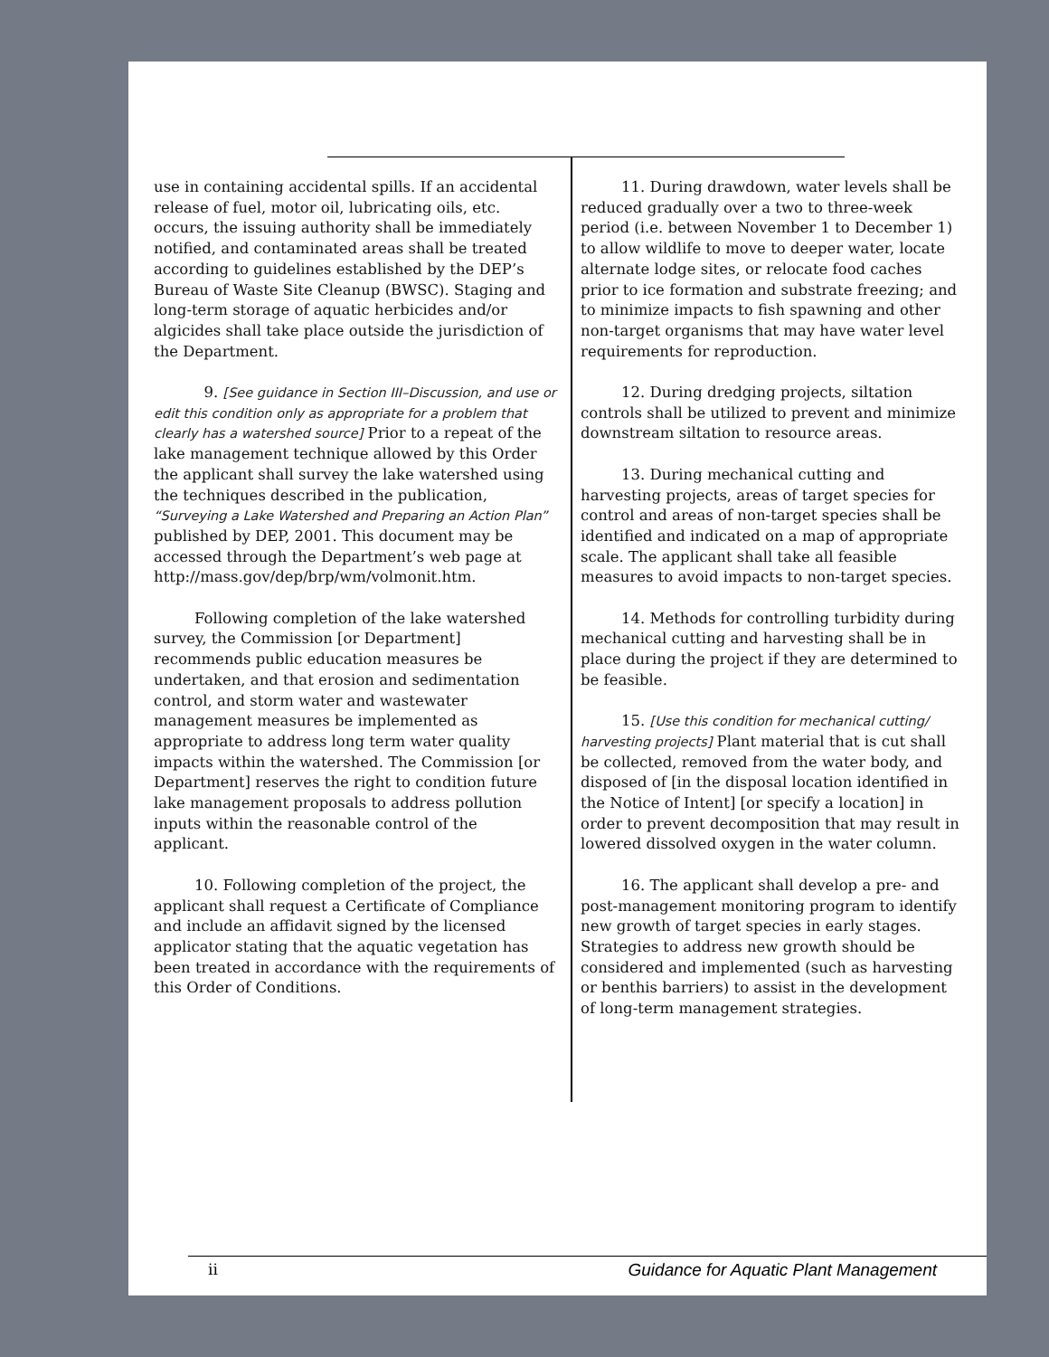use in containing accidental spills. If an accidental release of fuel, motor oil, lubricating oils, etc. occurs, the issuing authority shall be immediately notified, and contaminated areas shall be treated according to guidelines established by the DEP’s Bureau of Waste Site Cleanup (BWSC). Staging and long-term storage of aquatic herbicides and/or algicides shall take place outside the jurisdiction of the Department.
9. [See guidance in Section III–Discussion, and use or edit this condition only as appropriate for a problem that clearly has a watershed source] Prior to a repeat of the lake management technique allowed by this Order the applicant shall survey the lake watershed using the techniques described in the publication, “Surveying a Lake Watershed and Preparing an Action Plan” published by DEP, 2001. This document may be accessed through the Department’s web page at http://mass.gov/dep/brp/wm/volmonit.htm.
Following completion of the lake watershed survey, the Commission [or Department] recommends public education measures be undertaken, and that erosion and sedimentation control, and storm water and wastewater management measures be implemented as appropriate to address long term water quality impacts within the watershed. The Commission [or Department] reserves the right to condition future lake management proposals to address pollution inputs within the reasonable control of the applicant.
10. Following completion of the project, the applicant shall request a Certificate of Compliance and include an affidavit signed by the licensed applicator stating that the aquatic vegetation has been treated in accordance with the requirements of this Order of Conditions.
11. During drawdown, water levels shall be reduced gradually over a two to three-week period (i.e. between November 1 to December 1) to allow wildlife to move to deeper water, locate alternate lodge sites, or relocate food caches prior to ice formation and substrate freezing; and to minimize impacts to fish spawning and other non-target organisms that may have water level requirements for reproduction.
12. During dredging projects, siltation controls shall be utilized to prevent and minimize downstream siltation to resource areas.
13. During mechanical cutting and harvesting projects, areas of target species for control and areas of non-target species shall be identified and indicated on a map of appropriate scale. The applicant shall take all feasible measures to avoid impacts to non-target species.
14. Methods for controlling turbidity during mechanical cutting and harvesting shall be in place during the project if they are determined to be feasible.
15. [Use this condition for mechanical cutting/ harvesting projects] Plant material that is cut shall be collected, removed from the water body, and disposed of [in the disposal location identified in the Notice of Intent] [or specify a location] in order to prevent decomposition that may result in lowered dissolved oxygen in the water column.
16. The applicant shall develop a pre- and post-management monitoring program to identify new growth of target species in early stages. Strategies to address new growth should be considered and implemented (such as harvesting or benthis barriers) to assist in the development of long-term management strategies.
ii Guidance for Aquatic Plant Management